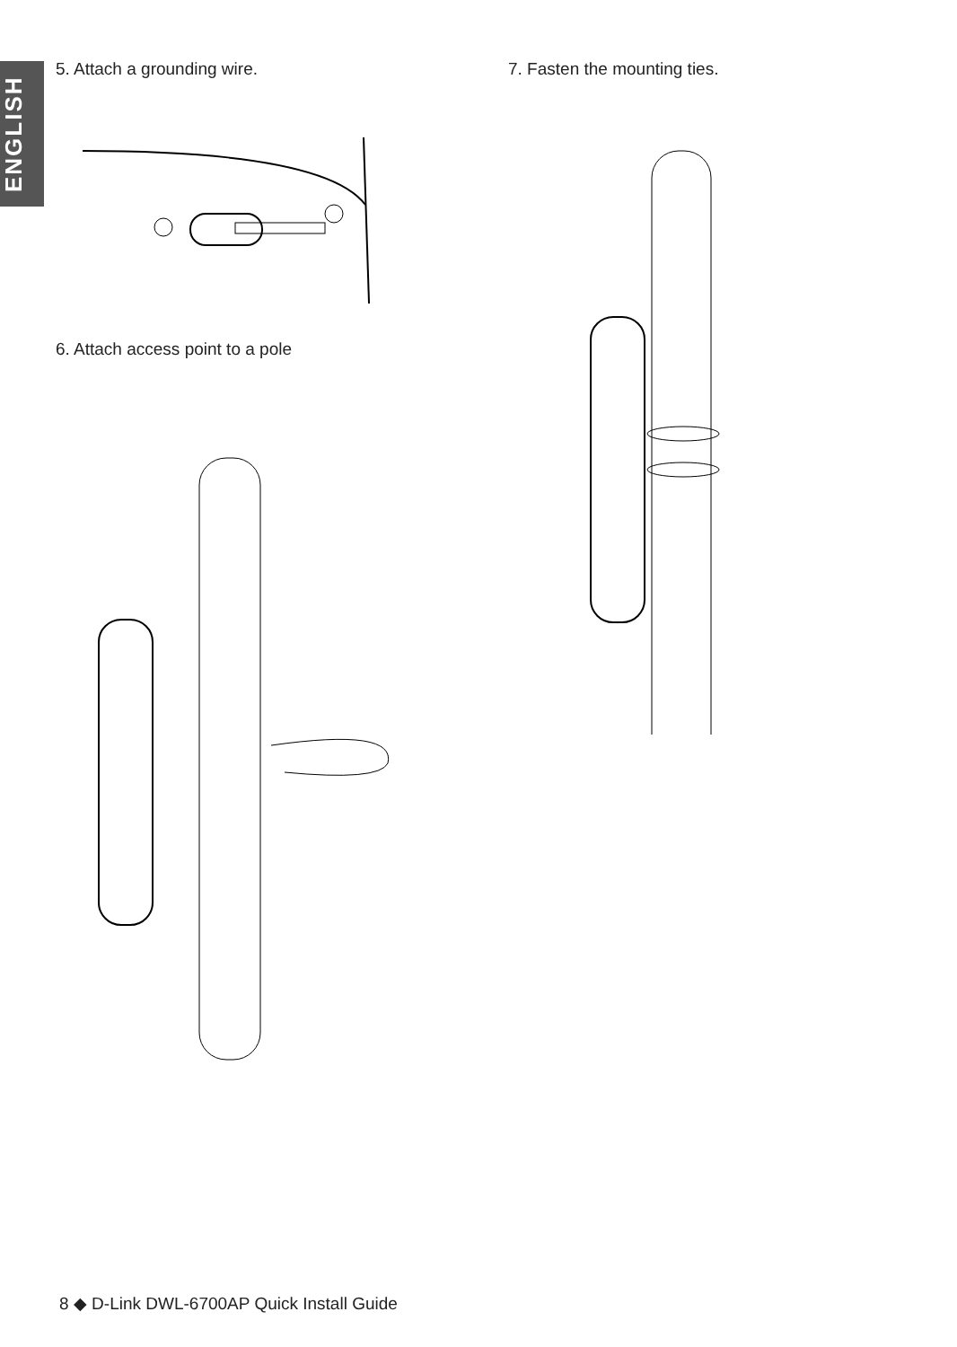ENGLISH
5. Attach a grounding wire.
6. Attach access point to a pole
7. Fasten the mounting ties.
8 ◆ D-Link DWL-6700AP Quick Install Guide